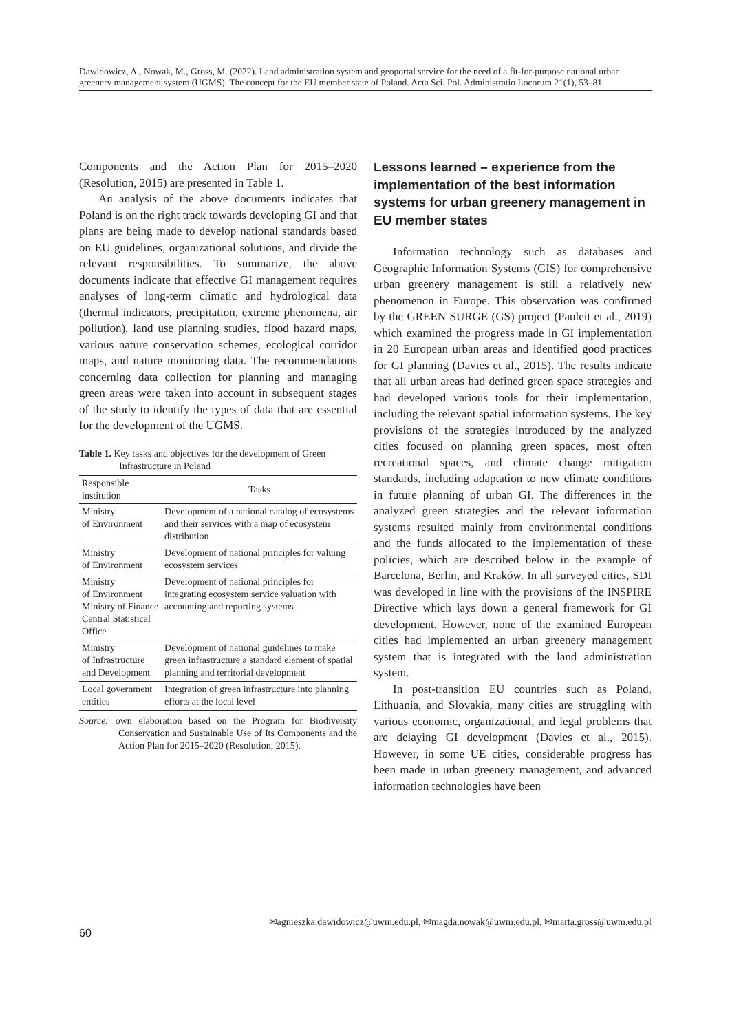Dawidowicz, A., Nowak, M., Gross, M. (2022). Land administration system and geoportal service for the need of a fit-for-purpose national urban greenery management system (UGMS). The concept for the EU member state of Poland. Acta Sci. Pol. Administratio Locorum 21(1), 53–81.
Components and the Action Plan for 2015–2020 (Resolution, 2015) are presented in Table 1.
An analysis of the above documents indicates that Poland is on the right track towards developing GI and that plans are being made to develop national standards based on EU guidelines, organizational solutions, and divide the relevant responsibilities. To summarize, the above documents indicate that effective GI management requires analyses of long-term climatic and hydrological data (thermal indicators, precipitation, extreme phenomena, air pollution), land use planning studies, flood hazard maps, various nature conservation schemes, ecological corridor maps, and nature monitoring data. The recommendations concerning data collection for planning and managing green areas were taken into account in subsequent stages of the study to identify the types of data that are essential for the development of the UGMS.
Table 1. Key tasks and objectives for the development of Green Infrastructure in Poland
| Responsible institution | Tasks |
| --- | --- |
| Ministry of Environment | Development of a national catalog of ecosystems and their services with a map of ecosystem distribution |
| Ministry of Environment | Development of national principles for valuing ecosystem services |
| Ministry of Environment Ministry of Finance Central Statistical Office | Development of national principles for integrating ecosystem service valuation with accounting and reporting systems |
| Ministry of Infrastructure and Development | Development of national guidelines to make green infrastructure a standard element of spatial planning and territorial development |
| Local government entities | Integration of green infrastructure into planning efforts at the local level |
Source: own elaboration based on the Program for Biodiversity Conservation and Sustainable Use of Its Components and the Action Plan for 2015–2020 (Resolution, 2015).
Lessons learned – experience from the implementation of the best information systems for urban greenery management in EU member states
Information technology such as databases and Geographic Information Systems (GIS) for comprehensive urban greenery management is still a relatively new phenomenon in Europe. This observation was confirmed by the GREEN SURGE (GS) project (Pauleit et al., 2019) which examined the progress made in GI implementation in 20 European urban areas and identified good practices for GI planning (Davies et al., 2015). The results indicate that all urban areas had defined green space strategies and had developed various tools for their implementation, including the relevant spatial information systems. The key provisions of the strategies introduced by the analyzed cities focused on planning green spaces, most often recreational spaces, and climate change mitigation standards, including adaptation to new climate conditions in future planning of urban GI. The differences in the analyzed green strategies and the relevant information systems resulted mainly from environmental conditions and the funds allocated to the implementation of these policies, which are described below in the example of Barcelona, Berlin, and Kraków. In all surveyed cities, SDI was developed in line with the provisions of the INSPIRE Directive which lays down a general framework for GI development. However, none of the examined European cities had implemented an urban greenery management system that is integrated with the land administration system.
In post-transition EU countries such as Poland, Lithuania, and Slovakia, many cities are struggling with various economic, organizational, and legal problems that are delaying GI development (Davies et al., 2015). However, in some UE cities, considerable progress has been made in urban greenery management, and advanced information technologies have been
60 ✉agnieszka.dawidowicz@uwm.edu.pl, ✉magda.nowak@uwm.edu.pl, ✉marta.gross@uwm.edu.pl